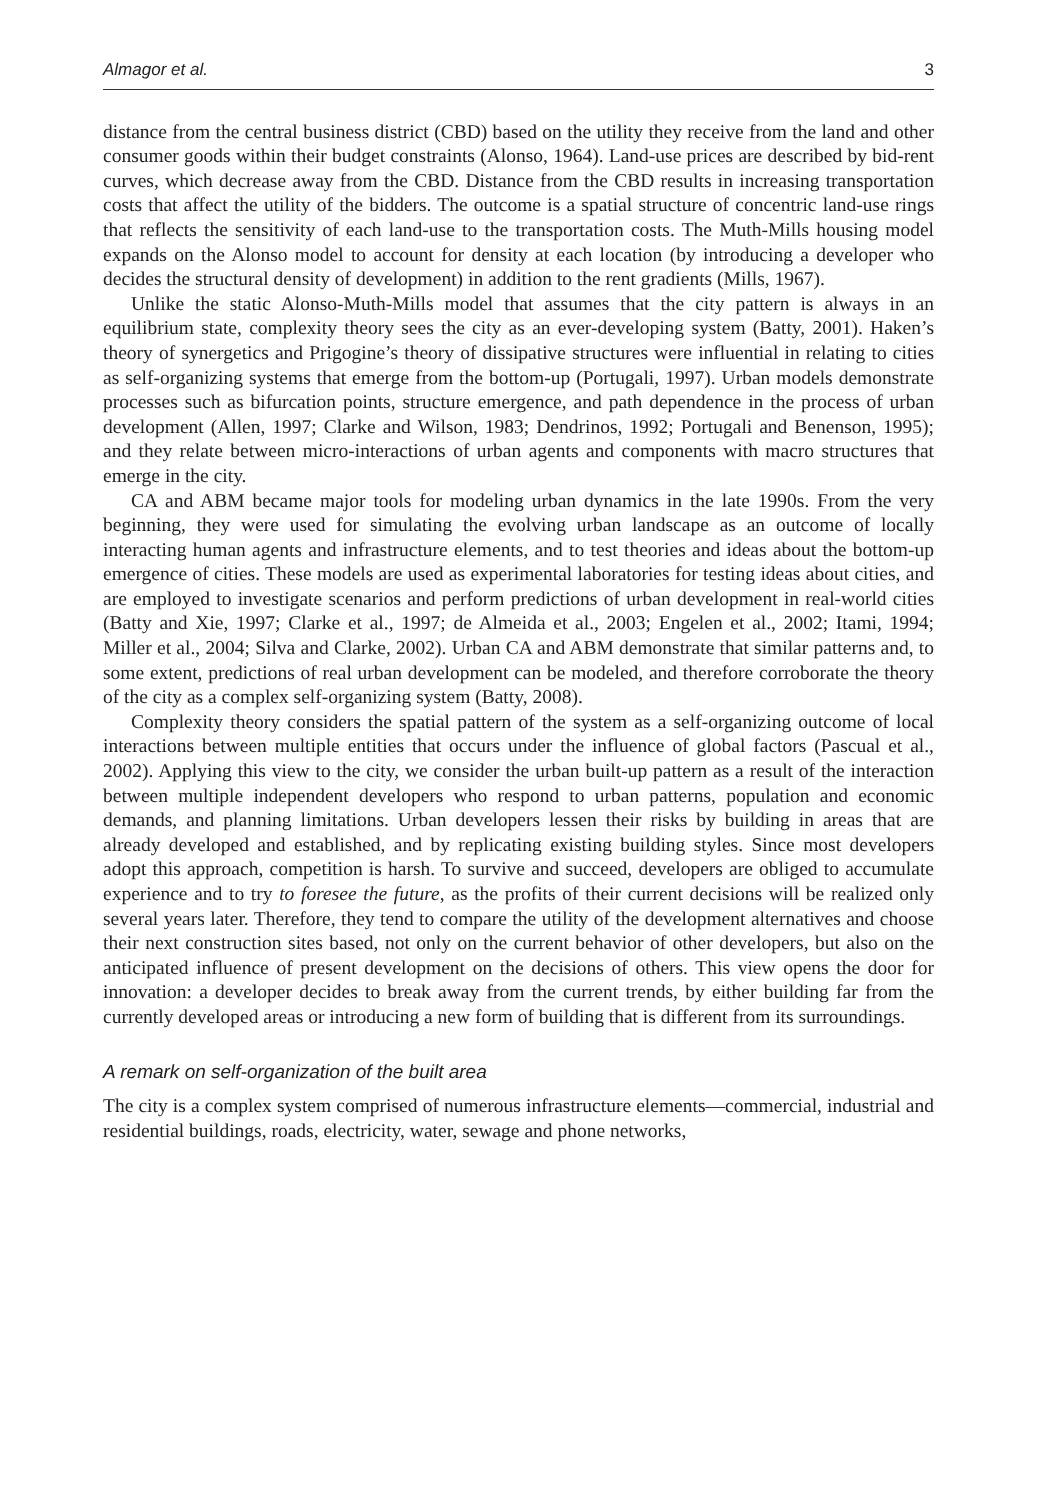Almagor et al. 3
distance from the central business district (CBD) based on the utility they receive from the land and other consumer goods within their budget constraints (Alonso, 1964). Land-use prices are described by bid-rent curves, which decrease away from the CBD. Distance from the CBD results in increasing transportation costs that affect the utility of the bidders. The outcome is a spatial structure of concentric land-use rings that reflects the sensitivity of each land-use to the transportation costs. The Muth-Mills housing model expands on the Alonso model to account for density at each location (by introducing a developer who decides the structural density of development) in addition to the rent gradients (Mills, 1967).
Unlike the static Alonso-Muth-Mills model that assumes that the city pattern is always in an equilibrium state, complexity theory sees the city as an ever-developing system (Batty, 2001). Haken’s theory of synergetics and Prigogine’s theory of dissipative structures were influential in relating to cities as self-organizing systems that emerge from the bottom-up (Portugali, 1997). Urban models demonstrate processes such as bifurcation points, structure emergence, and path dependence in the process of urban development (Allen, 1997; Clarke and Wilson, 1983; Dendrinos, 1992; Portugali and Benenson, 1995); and they relate between micro-interactions of urban agents and components with macro structures that emerge in the city.
CA and ABM became major tools for modeling urban dynamics in the late 1990s. From the very beginning, they were used for simulating the evolving urban landscape as an outcome of locally interacting human agents and infrastructure elements, and to test theories and ideas about the bottom-up emergence of cities. These models are used as experimental laboratories for testing ideas about cities, and are employed to investigate scenarios and perform predictions of urban development in real-world cities (Batty and Xie, 1997; Clarke et al., 1997; de Almeida et al., 2003; Engelen et al., 2002; Itami, 1994; Miller et al., 2004; Silva and Clarke, 2002). Urban CA and ABM demonstrate that similar patterns and, to some extent, predictions of real urban development can be modeled, and therefore corroborate the theory of the city as a complex self-organizing system (Batty, 2008).
Complexity theory considers the spatial pattern of the system as a self-organizing outcome of local interactions between multiple entities that occurs under the influence of global factors (Pascual et al., 2002). Applying this view to the city, we consider the urban built-up pattern as a result of the interaction between multiple independent developers who respond to urban patterns, population and economic demands, and planning limitations. Urban developers lessen their risks by building in areas that are already developed and established, and by replicating existing building styles. Since most developers adopt this approach, competition is harsh. To survive and succeed, developers are obliged to accumulate experience and to try to foresee the future, as the profits of their current decisions will be realized only several years later. Therefore, they tend to compare the utility of the development alternatives and choose their next construction sites based, not only on the current behavior of other developers, but also on the anticipated influence of present development on the decisions of others. This view opens the door for innovation: a developer decides to break away from the current trends, by either building far from the currently developed areas or introducing a new form of building that is different from its surroundings.
A remark on self-organization of the built area
The city is a complex system comprised of numerous infrastructure elements—commercial, industrial and residential buildings, roads, electricity, water, sewage and phone networks,